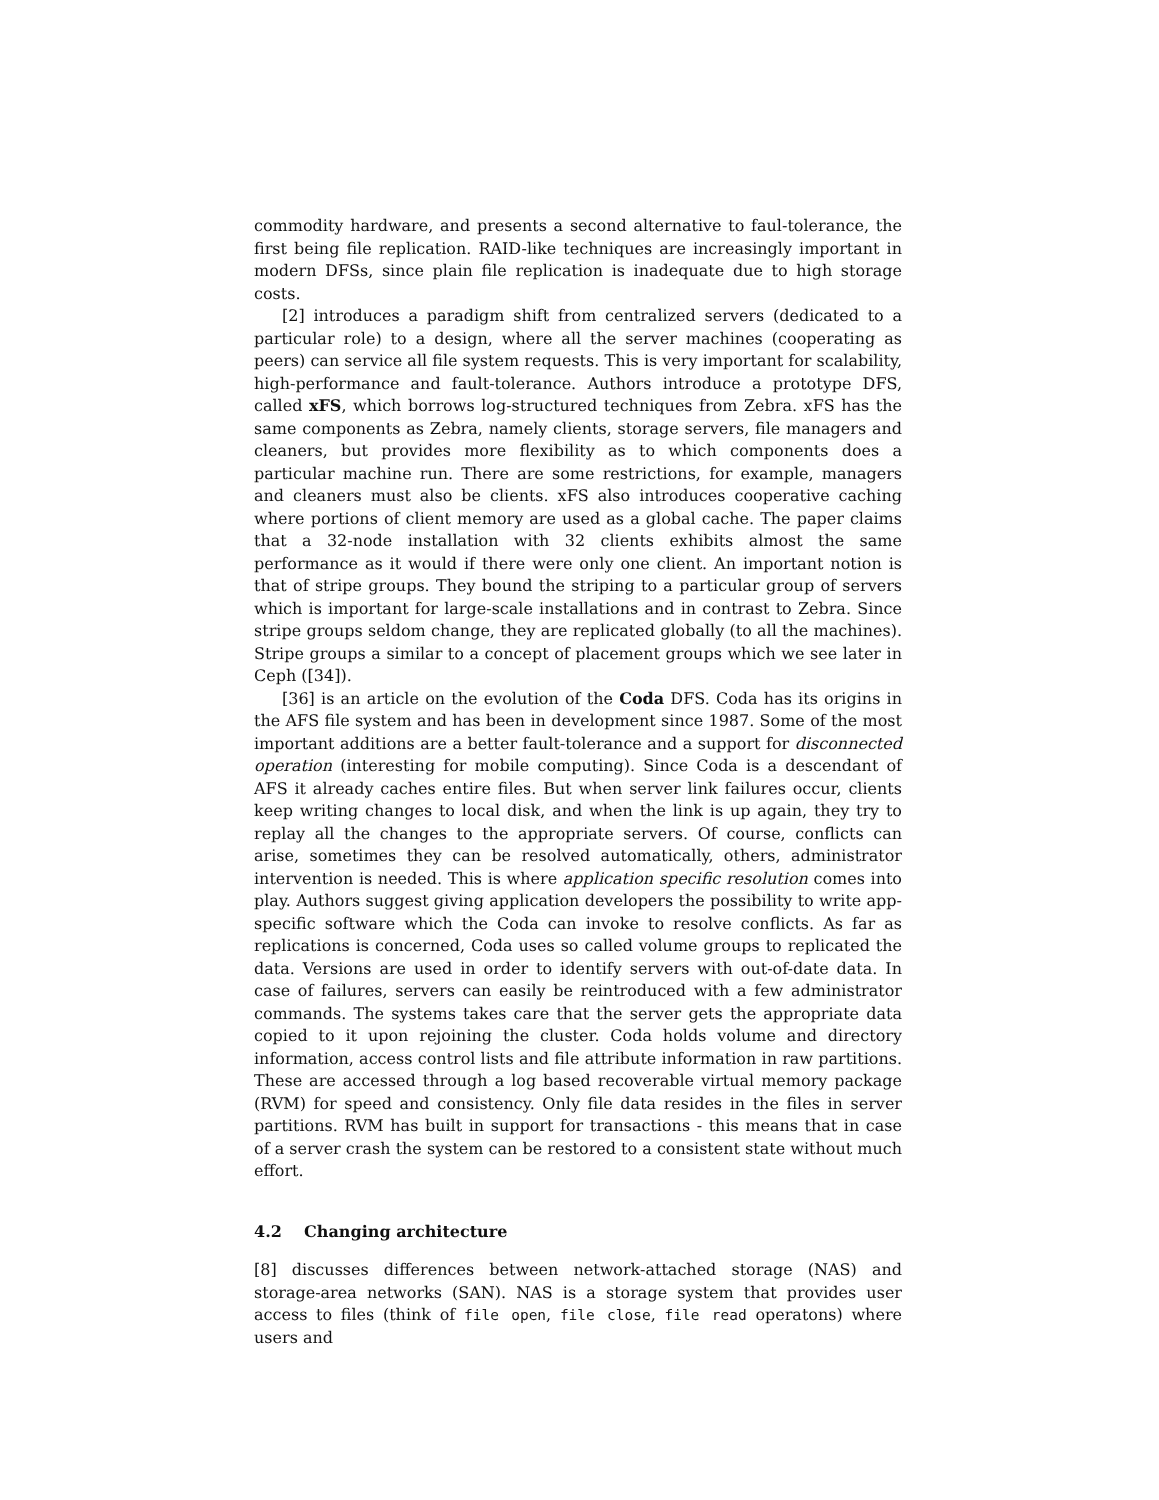commodity hardware, and presents a second alternative to faul-tolerance, the first being file replication. RAID-like techniques are increasingly important in modern DFSs, since plain file replication is inadequate due to high storage costs.
[2] introduces a paradigm shift from centralized servers (dedicated to a particular role) to a design, where all the server machines (cooperating as peers) can service all file system requests. This is very important for scalability, high-performance and fault-tolerance. Authors introduce a prototype DFS, called xFS, which borrows log-structured techniques from Zebra. xFS has the same components as Zebra, namely clients, storage servers, file managers and cleaners, but provides more flexibility as to which components does a particular machine run. There are some restrictions, for example, managers and cleaners must also be clients. xFS also introduces cooperative caching where portions of client memory are used as a global cache. The paper claims that a 32-node installation with 32 clients exhibits almost the same performance as it would if there were only one client. An important notion is that of stripe groups. They bound the striping to a particular group of servers which is important for large-scale installations and in contrast to Zebra. Since stripe groups seldom change, they are replicated globally (to all the machines). Stripe groups a similar to a concept of placement groups which we see later in Ceph ([34]).
[36] is an article on the evolution of the Coda DFS. Coda has its origins in the AFS file system and has been in development since 1987. Some of the most important additions are a better fault-tolerance and a support for disconnected operation (interesting for mobile computing). Since Coda is a descendant of AFS it already caches entire files. But when server link failures occur, clients keep writing changes to local disk, and when the link is up again, they try to replay all the changes to the appropriate servers. Of course, conflicts can arise, sometimes they can be resolved automatically, others, administrator intervention is needed. This is where application specific resolution comes into play. Authors suggest giving application developers the possibility to write app-specific software which the Coda can invoke to resolve conflicts. As far as replications is concerned, Coda uses so called volume groups to replicated the data. Versions are used in order to identify servers with out-of-date data. In case of failures, servers can easily be reintroduced with a few administrator commands. The systems takes care that the server gets the appropriate data copied to it upon rejoining the cluster. Coda holds volume and directory information, access control lists and file attribute information in raw partitions. These are accessed through a log based recoverable virtual memory package (RVM) for speed and consistency. Only file data resides in the files in server partitions. RVM has built in support for transactions - this means that in case of a server crash the system can be restored to a consistent state without much effort.
4.2 Changing architecture
[8] discusses differences between network-attached storage (NAS) and storage-area networks (SAN). NAS is a storage system that provides user access to files (think of file open, file close, file read operatons) where users and